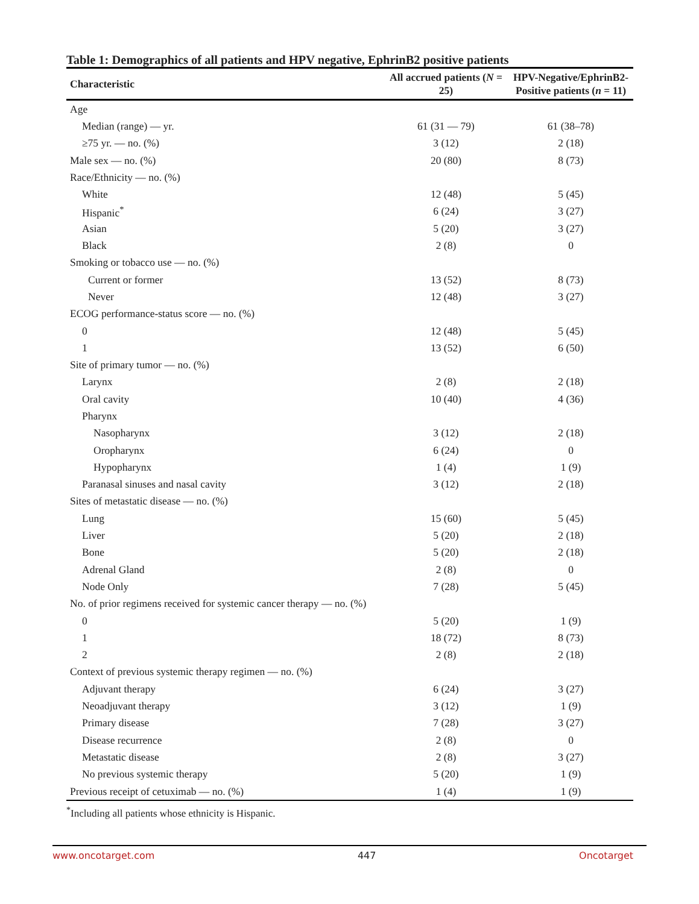Table 1: Demographics of all patients and HPV negative, EphrinB2 positive patients
| Characteristic | All accrued patients ( N = 25) | HPV-Negative/EphrinB2-Positive patients ( n = 11) |
| --- | --- | --- |
| Age | | |
| Median (range) — yr. | 61 (31 — 79) | 61 (38–78) |
| ≥75 yr. — no. (%) | 3 (12) | 2 (18) |
| Male sex — no. (%) | 20 (80) | 8 (73) |
| Race/Ethnicity — no. (%) | | |
| White | 12 (48) | 5 (45) |
| Hispanic<sup>*</sup> | 6 (24) | 3 (27) |
| Asian | 5 (20) | 3 (27) |
| Black | 2 (8) | 0 |
| Smoking or tobacco use — no. (%) | | |
| Current or former | 13 (52) | 8 (73) |
| Never | 12 (48) | 3 (27) |
| ECOG performance-status score — no. (%) | | |
| 0 | 12 (48) | 5 (45) |
| 1 | 13 (52) | 6 (50) |
| Site of primary tumor — no. (%) | | |
| Larynx | 2 (8) | 2 (18) |
| Oral cavity | 10 (40) | 4 (36) |
| Pharynx | | |
| Nasopharynx | 3 (12) | 2 (18) |
| Oropharynx | 6 (24) | 0 |
| Hypopharynx | 1 (4) | 1 (9) |
| Paranasal sinuses and nasal cavity | 3 (12) | 2 (18) |
| Sites of metastatic disease — no. (%) | | |
| Lung | 15 (60) | 5 (45) |
| Liver | 5 (20) | 2 (18) |
| Bone | 5 (20) | 2 (18) |
| Adrenal Gland | 2 (8) | 0 |
| Node Only | 7 (28) | 5 (45) |
| No. of prior regimens received for systemic cancer therapy — no. (%) | | |
| 0 | 5 (20) | 1 (9) |
| 1 | 18 (72) | 8 (73) |
| 2 | 2 (8) | 2 (18) |
| Context of previous systemic therapy regimen — no. (%) | | |
| Adjuvant therapy | 6 (24) | 3 (27) |
| Neoadjuvant therapy | 3 (12) | 1 (9) |
| Primary disease | 7 (28) | 3 (27) |
| Disease recurrence | 2 (8) | 0 |
| Metastatic disease | 2 (8) | 3 (27) |
| No previous systemic therapy | 5 (20) | 1 (9) |
| Previous receipt of cetuximab — no. (%) | 1 (4) | 1 (9) |
<sup>*</sup> Including all patients whose ethnicity is Hispanic.
www.oncotarget.com 447 Oncotarget